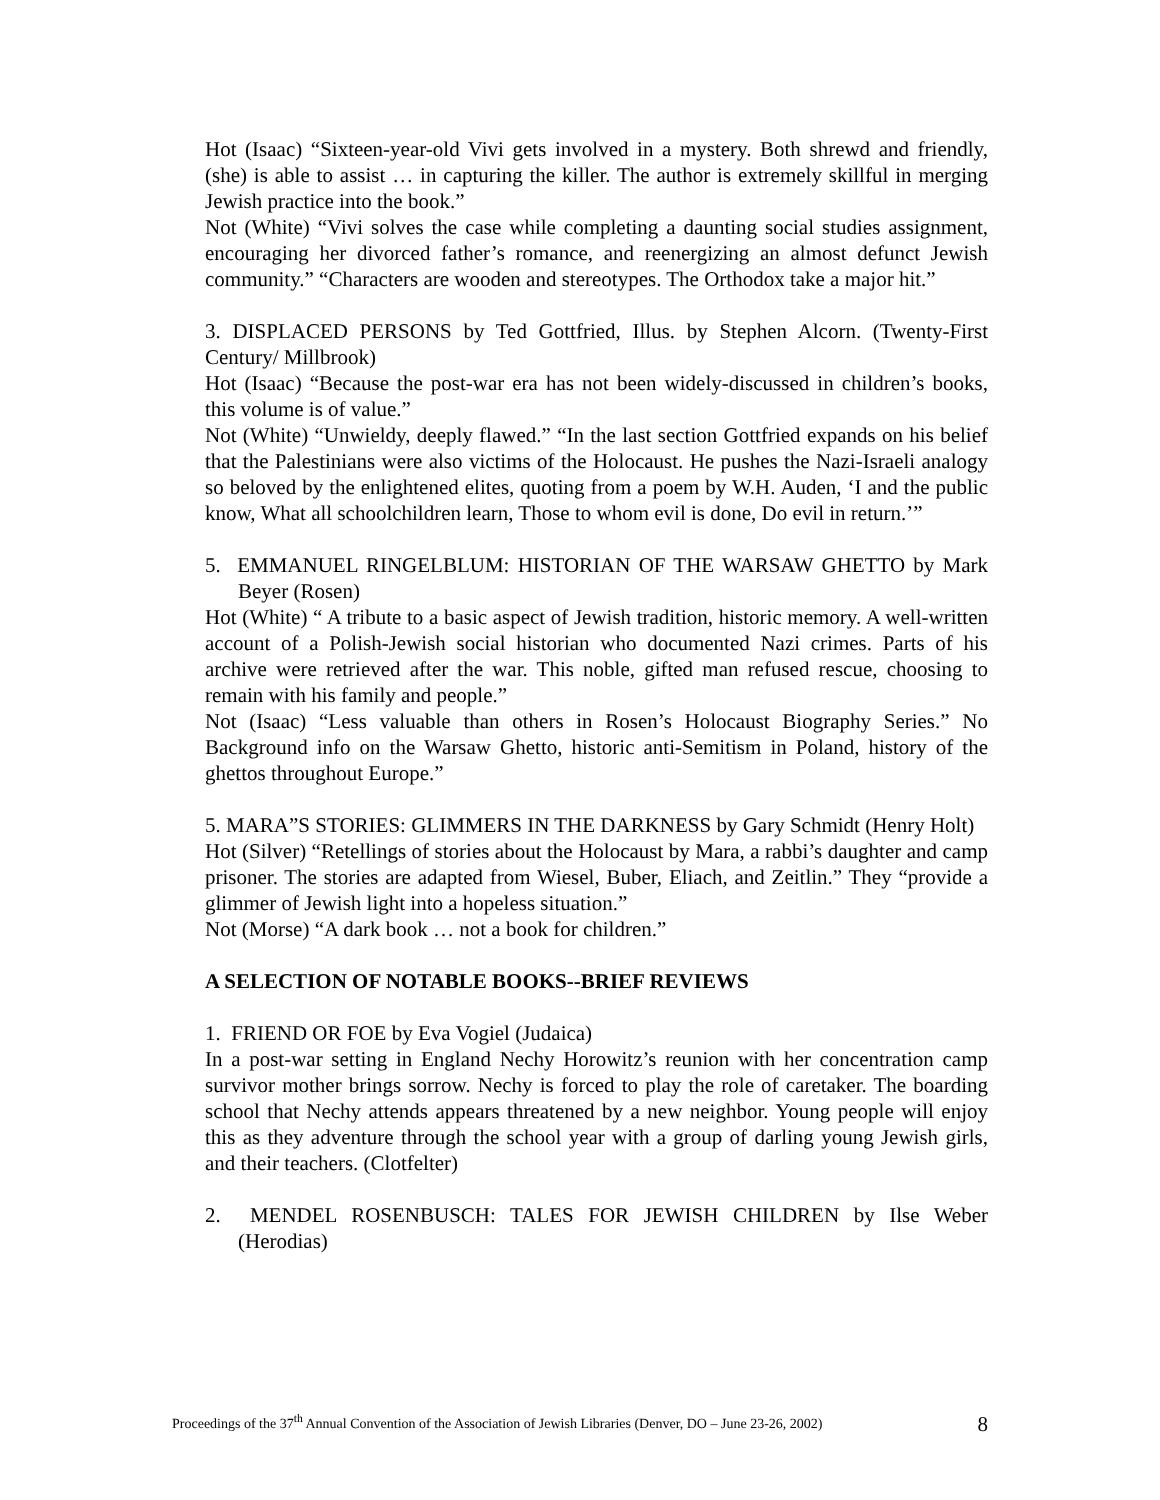Hot (Isaac) “Sixteen-year-old Vivi gets involved in a mystery. Both shrewd and friendly, (she) is able to assist … in capturing the killer. The author is extremely skillful in merging Jewish practice into the book.”
Not (White) “Vivi solves the case while completing a daunting social studies assignment, encouraging her divorced father’s romance, and reenergizing an almost defunct Jewish community.” “Characters are wooden and stereotypes. The Orthodox take a major hit.”
3. DISPLACED PERSONS by Ted Gottfried, Illus. by Stephen Alcorn. (Twenty-First Century/ Millbrook)
Hot (Isaac) “Because the post-war era has not been widely-discussed in children’s books, this volume is of value.”
Not (White) “Unwieldy, deeply flawed.” “In the last section Gottfried expands on his belief that the Palestinians were also victims of the Holocaust. He pushes the Nazi-Israeli analogy so beloved by the enlightened elites, quoting from a poem by W.H. Auden, ‘I and the public know, What all schoolchildren learn, Those to whom evil is done, Do evil in return.’”
5. EMMANUEL RINGELBLUM: HISTORIAN OF THE WARSAW GHETTO by Mark Beyer (Rosen)
Hot (White) “ A tribute to a basic aspect of Jewish tradition, historic memory. A well-written account of a Polish-Jewish social historian who documented Nazi crimes. Parts of his archive were retrieved after the war. This noble, gifted man refused rescue, choosing to remain with his family and people.”
Not (Isaac) “Less valuable than others in Rosen’s Holocaust Biography Series.” No Background info on the Warsaw Ghetto, historic anti-Semitism in Poland, history of the ghettos throughout Europe.”
5. MARA”S STORIES: GLIMMERS IN THE DARKNESS by Gary Schmidt (Henry Holt)
Hot (Silver) “Retellings of stories about the Holocaust by Mara, a rabbi’s daughter and camp prisoner. The stories are adapted from Wiesel, Buber, Eliach, and Zeitlin.” They “provide a glimmer of Jewish light into a hopeless situation.”
Not (Morse) “A dark book … not a book for children.”
A SELECTION OF NOTABLE BOOKS--BRIEF REVIEWS
1. FRIEND OR FOE by Eva Vogiel (Judaica)
In a post-war setting in England Nechy Horowitz’s reunion with her concentration camp survivor mother brings sorrow. Nechy is forced to play the role of caretaker. The boarding school that Nechy attends appears threatened by a new neighbor. Young people will enjoy this as they adventure through the school year with a group of darling young Jewish girls, and their teachers. (Clotfelter)
2. MENDEL ROSENBUSCH: TALES FOR JEWISH CHILDREN by Ilse Weber (Herodias)
Proceedings of the 37<sup>th</sup> Annual Convention of the Association of Jewish Libraries (Denver, DO – June 23-26, 2002) 8